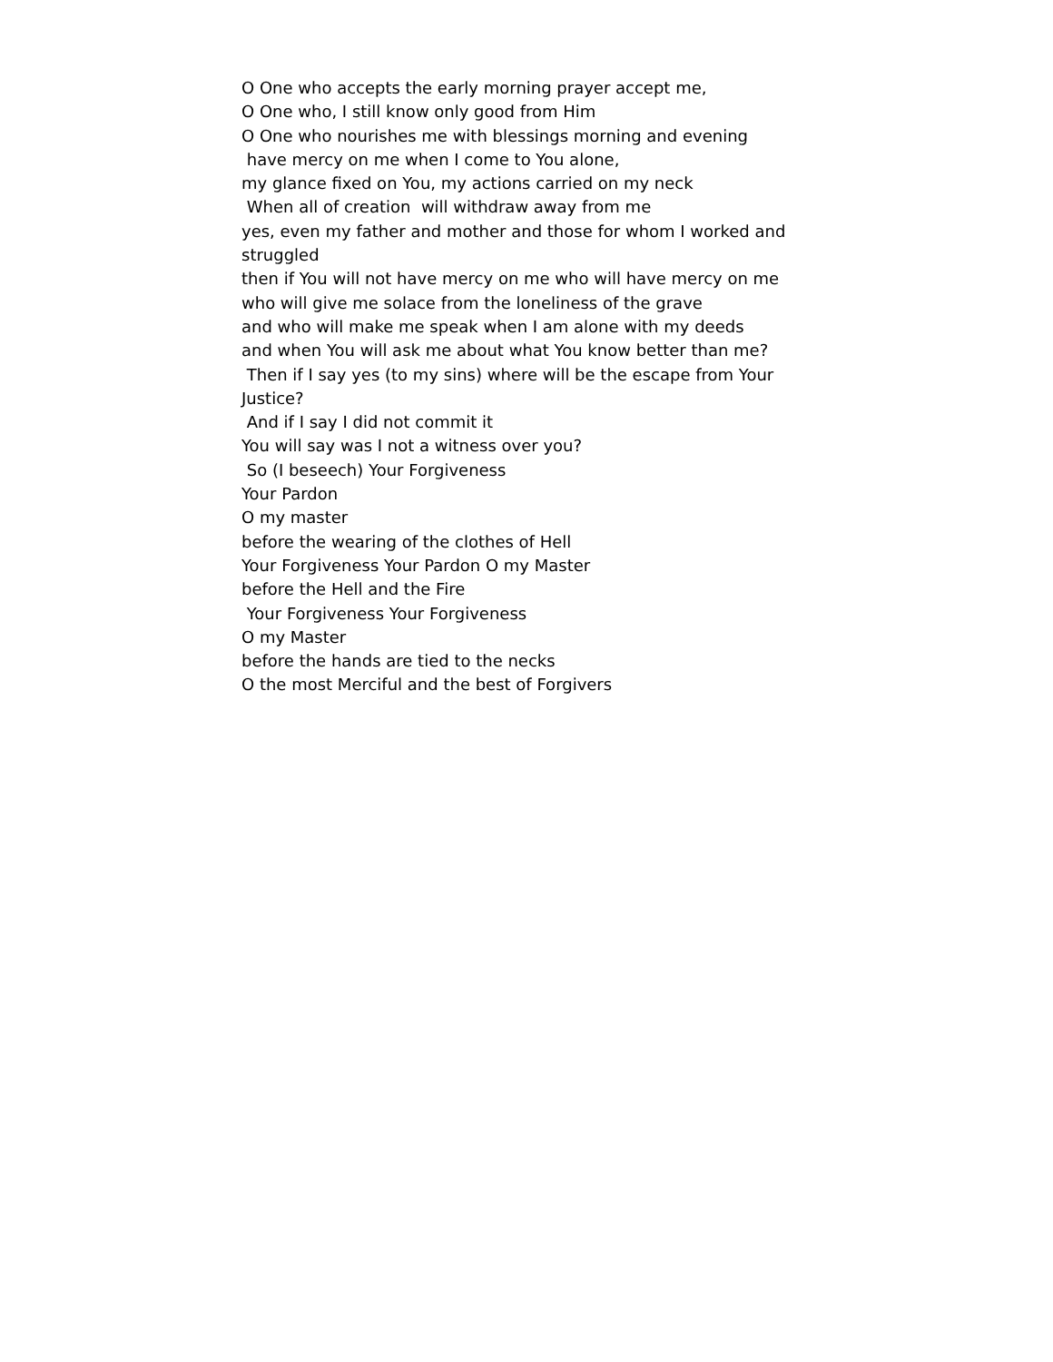O One who accepts the early morning prayer accept me,
O One who, I still know only good from Him
O One who nourishes me with blessings morning and evening
have mercy on me when I come to You alone,
my glance fixed on You, my actions carried on my neck
When all of creation will withdraw away from me
yes, even my father and mother and those for whom I worked and struggled
then if You will not have mercy on me who will have mercy on me
who will give me solace from the loneliness of the grave
and who will make me speak when I am alone with my deeds
and when You will ask me about what You know better than me?
Then if I say yes (to my sins) where will be the escape from Your Justice?
And if I say I did not commit it
You will say was I not a witness over you?
So (I beseech) Your Forgiveness
Your Pardon
O my master
before the wearing of the clothes of Hell
Your Forgiveness Your Pardon O my Master
before the Hell and the Fire
Your Forgiveness Your Forgiveness
O my Master
before the hands are tied to the necks
O the most Merciful and the best of Forgivers